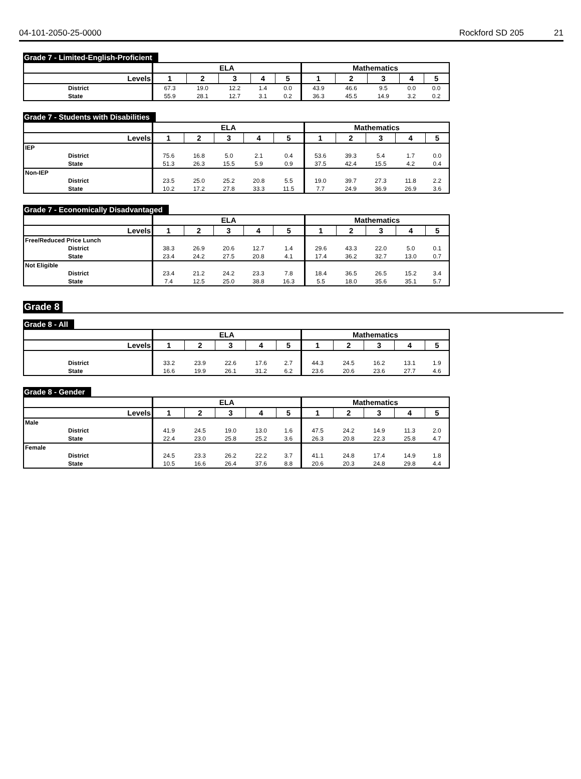04-101-2050-25-0000 Rockford SD 205 21
Grade 7 - Limited-English-Proficient
| | ELA | | | | | Mathematics | | | | |
| --- | --- | --- | --- | --- | --- | --- | --- | --- | --- | --- |
| Levels | 1 | 2 | 3 | 4 | 5 | 1 | 2 | 3 | 4 | 5 |
| District | 67.3 | 19.0 | 12.2 | 1.4 | 0.0 | 43.9 | 46.6 | 9.5 | 0.0 | 0.0 |
| State | 55.9 | 28.1 | 12.7 | 3.1 | 0.2 | 36.3 | 45.5 | 14.9 | 3.2 | 0.2 |
Grade 7 - Students with Disabilities
| | ELA | | | | | Mathematics | | | | |
| --- | --- | --- | --- | --- | --- | --- | --- | --- | --- | --- |
| Levels | 1 | 2 | 3 | 4 | 5 | 1 | 2 | 3 | 4 | 5 |
| IEP | | | | | | | | | | |
| District | 75.6 | 16.8 | 5.0 | 2.1 | 0.4 | 53.6 | 39.3 | 5.4 | 1.7 | 0.0 |
| State | 51.3 | 26.3 | 15.5 | 5.9 | 0.9 | 37.5 | 42.4 | 15.5 | 4.2 | 0.4 |
| Non-IEP | | | | | | | | | | |
| District | 23.5 | 25.0 | 25.2 | 20.8 | 5.5 | 19.0 | 39.7 | 27.3 | 11.8 | 2.2 |
| State | 10.2 | 17.2 | 27.8 | 33.3 | 11.5 | 7.7 | 24.9 | 36.9 | 26.9 | 3.6 |
Grade 7 - Economically Disadvantaged
| | ELA | | | | | Mathematics | | | | |
| --- | --- | --- | --- | --- | --- | --- | --- | --- | --- | --- |
| Levels | 1 | 2 | 3 | 4 | 5 | 1 | 2 | 3 | 4 | 5 |
| Free/Reduced Price Lunch | | | | | | | | | | |
| District | 38.3 | 26.9 | 20.6 | 12.7 | 1.4 | 29.6 | 43.3 | 22.0 | 5.0 | 0.1 |
| State | 23.4 | 24.2 | 27.5 | 20.8 | 4.1 | 17.4 | 36.2 | 32.7 | 13.0 | 0.7 |
| Not Eligible | | | | | | | | | | |
| District | 23.4 | 21.2 | 24.2 | 23.3 | 7.8 | 18.4 | 36.5 | 26.5 | 15.2 | 3.4 |
| State | 7.4 | 12.5 | 25.0 | 38.8 | 16.3 | 5.5 | 18.0 | 35.6 | 35.1 | 5.7 |
Grade 8
Grade 8 - All
| | ELA | | | | | Mathematics | | | | |
| --- | --- | --- | --- | --- | --- | --- | --- | --- | --- | --- |
| Levels | 1 | 2 | 3 | 4 | 5 | 1 | 2 | 3 | 4 | 5 |
| District | 33.2 | 23.9 | 22.6 | 17.6 | 2.7 | 44.3 | 24.5 | 16.2 | 13.1 | 1.9 |
| State | 16.6 | 19.9 | 26.1 | 31.2 | 6.2 | 23.6 | 20.6 | 23.6 | 27.7 | 4.6 |
Grade 8 - Gender
| | ELA | | | | | Mathematics | | | | |
| --- | --- | --- | --- | --- | --- | --- | --- | --- | --- | --- |
| Levels | 1 | 2 | 3 | 4 | 5 | 1 | 2 | 3 | 4 | 5 |
| Male | | | | | | | | | | |
| District | 41.9 | 24.5 | 19.0 | 13.0 | 1.6 | 47.5 | 24.2 | 14.9 | 11.3 | 2.0 |
| State | 22.4 | 23.0 | 25.8 | 25.2 | 3.6 | 26.3 | 20.8 | 22.3 | 25.8 | 4.7 |
| Female | | | | | | | | | | |
| District | 24.5 | 23.3 | 26.2 | 22.2 | 3.7 | 41.1 | 24.8 | 17.4 | 14.9 | 1.8 |
| State | 10.5 | 16.6 | 26.4 | 37.6 | 8.8 | 20.6 | 20.3 | 24.8 | 29.8 | 4.4 |